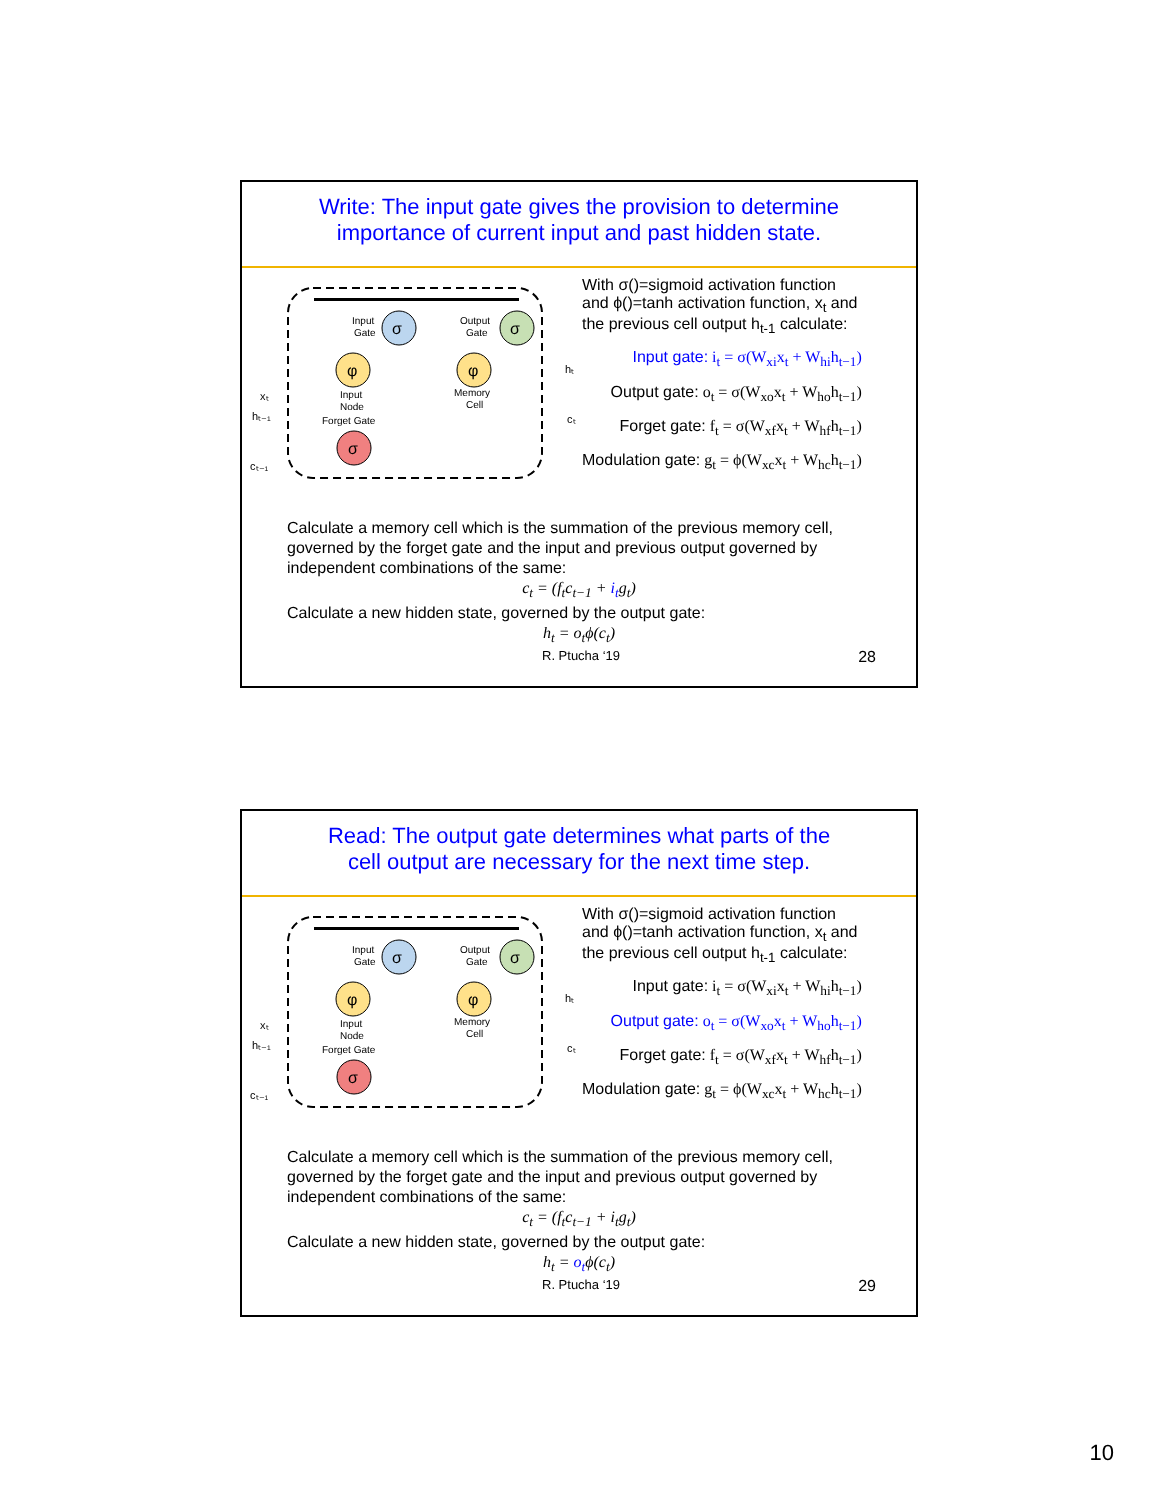Write: The input gate gives the provision to determine
importance of current input and past hidden state.
σ
σ
φ
φ
σ
Input
Gate
Output
Gate
Input
Node
Forget Gate
Memory
Cell
hₜ
cₜ
xₜ
hₜ₋₁
cₜ₋₁
With σ()=sigmoid activation function
and ϕ()=tanh activation function, x<sub>t</sub> and
the previous cell output h<sub>t-1</sub> calculate:
Input gate: i<sub>t</sub> = σ(W<sub>xi</sub>x<sub>t</sub> + W<sub>hi</sub>h<sub>t−1</sub>)
Output gate: o<sub>t</sub> = σ(W<sub>xo</sub>x<sub>t</sub> + W<sub>ho</sub>h<sub>t−1</sub>)
Forget gate: f<sub>t</sub> = σ(W<sub>xf</sub>x<sub>t</sub> + W<sub>hf</sub>h<sub>t−1</sub>)
Modulation gate: g<sub>t</sub> = ϕ(W<sub>xc</sub>x<sub>t</sub> + W<sub>hc</sub>h<sub>t−1</sub>)
Calculate a memory cell which is the summation of the previous memory cell, governed by the forget gate and the input and previous output governed by independent combinations of the same:
c<sub>t</sub> = (f<sub>t</sub>c<sub>t−1</sub> + i<sub>t</sub>g<sub>t</sub>)
Calculate a new hidden state, governed by the output gate:
h<sub>t</sub> = o<sub>t</sub>ϕ(c<sub>t</sub>)
R. Ptucha ‘19 28
Read: The output gate determines what parts of the
cell output are necessary for the next time step.
σ
σ
φ
φ
σ
Input
Gate
Output
Gate
Input
Node
Forget Gate
Memory
Cell
hₜ
cₜ
xₜ
hₜ₋₁
cₜ₋₁
With σ()=sigmoid activation function
and ϕ()=tanh activation function, x<sub>t</sub> and
the previous cell output h<sub>t-1</sub> calculate:
Input gate: i<sub>t</sub> = σ(W<sub>xi</sub>x<sub>t</sub> + W<sub>hi</sub>h<sub>t−1</sub>)
Output gate: o<sub>t</sub> = σ(W<sub>xo</sub>x<sub>t</sub> + W<sub>ho</sub>h<sub>t−1</sub>)
Forget gate: f<sub>t</sub> = σ(W<sub>xf</sub>x<sub>t</sub> + W<sub>hf</sub>h<sub>t−1</sub>)
Modulation gate: g<sub>t</sub> = ϕ(W<sub>xc</sub>x<sub>t</sub> + W<sub>hc</sub>h<sub>t−1</sub>)
Calculate a memory cell which is the summation of the previous memory cell, governed by the forget gate and the input and previous output governed by independent combinations of the same:
c<sub>t</sub> = (f<sub>t</sub>c<sub>t−1</sub> + i<sub>t</sub>g<sub>t</sub>)
Calculate a new hidden state, governed by the output gate:
h<sub>t</sub> = o<sub>t</sub>ϕ(c<sub>t</sub>)
R. Ptucha ‘19 29
10